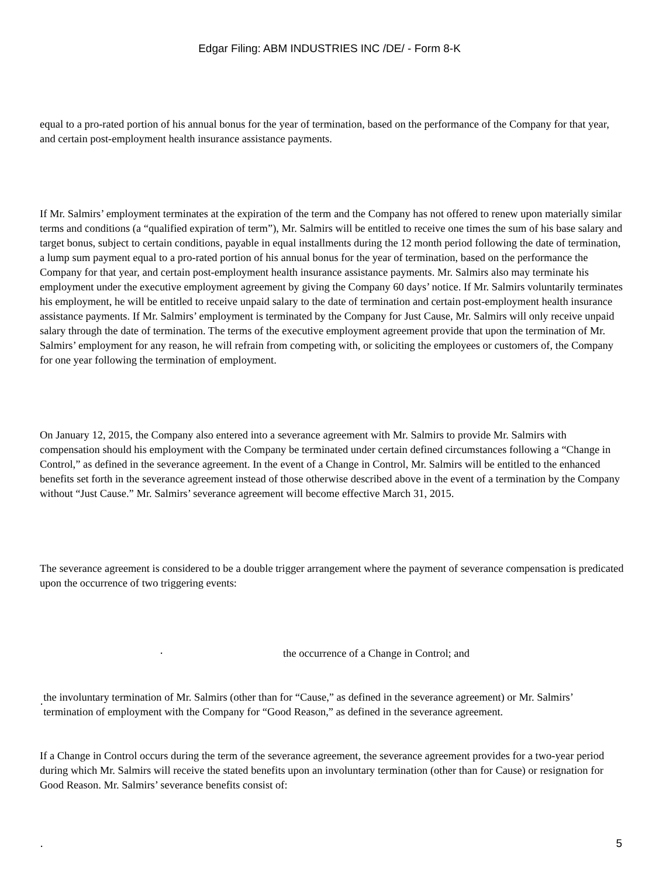Edgar Filing: ABM INDUSTRIES INC /DE/ - Form 8-K
equal to a pro-rated portion of his annual bonus for the year of termination, based on the performance of the Company for that year, and certain post-employment health insurance assistance payments.
If Mr. Salmirs’ employment terminates at the expiration of the term and the Company has not offered to renew upon materially similar terms and conditions (a “qualified expiration of term”), Mr. Salmirs will be entitled to receive one times the sum of his base salary and target bonus, subject to certain conditions, payable in equal installments during the 12 month period following the date of termination, a lump sum payment equal to a pro-rated portion of his annual bonus for the year of termination, based on the performance the Company for that year, and certain post-employment health insurance assistance payments. Mr. Salmirs also may terminate his employment under the executive employment agreement by giving the Company 60 days’ notice. If Mr. Salmirs voluntarily terminates his employment, he will be entitled to receive unpaid salary to the date of termination and certain post-employment health insurance assistance payments. If Mr. Salmirs’ employment is terminated by the Company for Just Cause, Mr. Salmirs will only receive unpaid salary through the date of termination. The terms of the executive employment agreement provide that upon the termination of Mr. Salmirs’ employment for any reason, he will refrain from competing with, or soliciting the employees or customers of, the Company for one year following the termination of employment.
On January 12, 2015, the Company also entered into a severance agreement with Mr. Salmirs to provide Mr. Salmirs with compensation should his employment with the Company be terminated under certain defined circumstances following a “Change in Control,” as defined in the severance agreement. In the event of a Change in Control, Mr. Salmirs will be entitled to the enhanced benefits set forth in the severance agreement instead of those otherwise described above in the event of a termination by the Company without “Just Cause.” Mr. Salmirs’ severance agreement will become effective March 31, 2015.
The severance agreement is considered to be a double trigger arrangement where the payment of severance compensation is predicated upon the occurrence of two triggering events:
· the occurrence of a Change in Control; and
· the involuntary termination of Mr. Salmirs (other than for “Cause,” as defined in the severance agreement) or Mr. Salmirs’ termination of employment with the Company for “Good Reason,” as defined in the severance agreement.
If a Change in Control occurs during the term of the severance agreement, the severance agreement provides for a two-year period during which Mr. Salmirs will receive the stated benefits upon an involuntary termination (other than for Cause) or resignation for Good Reason. Mr. Salmirs’ severance benefits consist of:
·
5